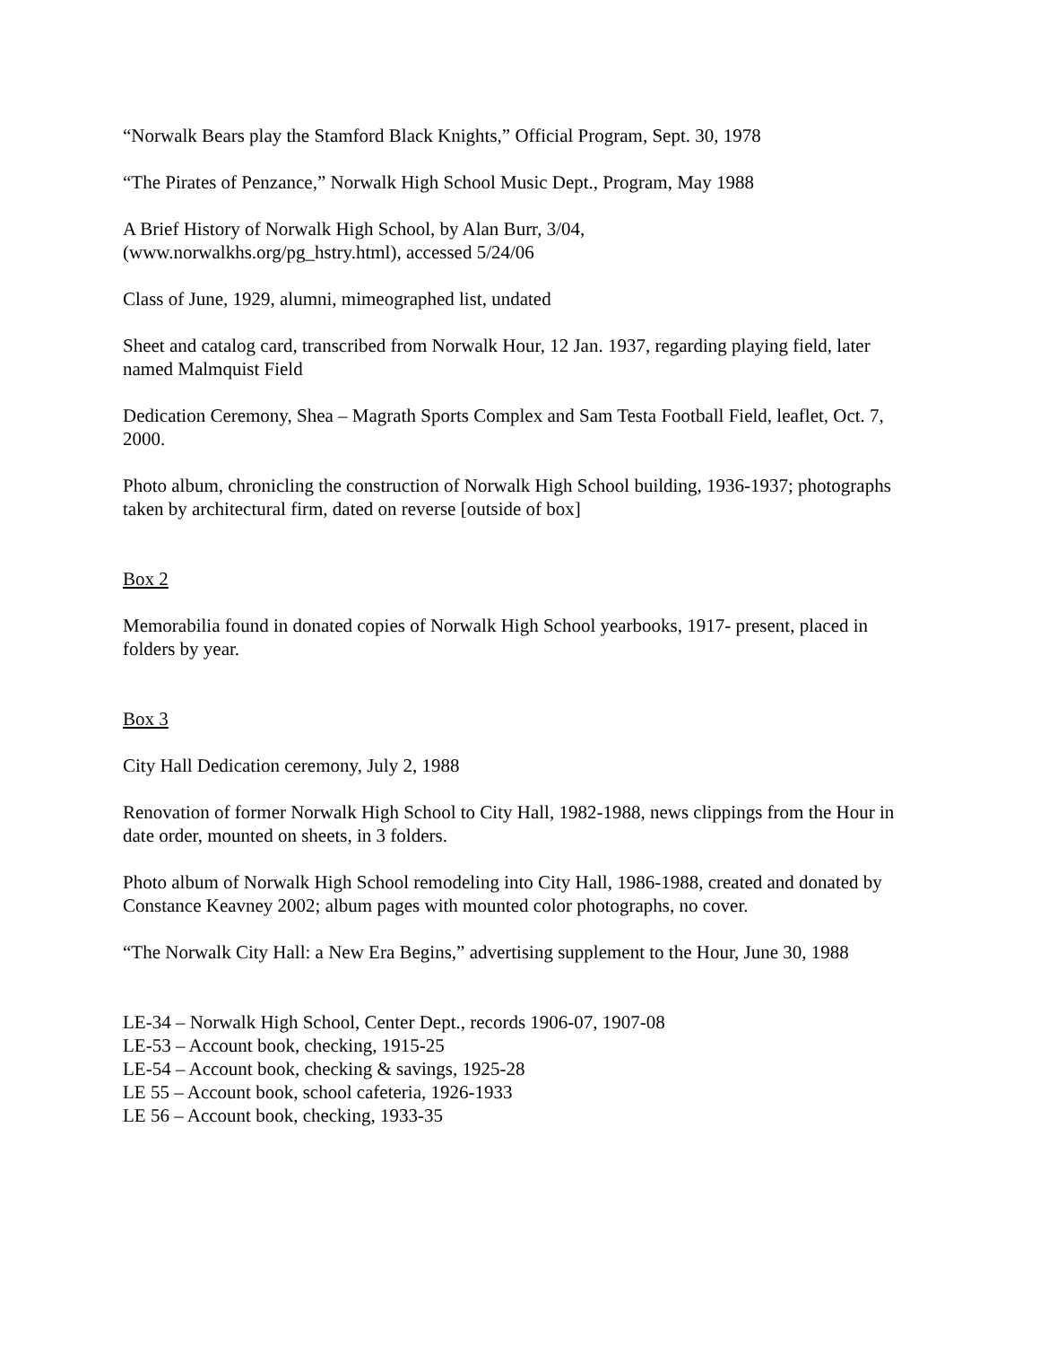“Norwalk Bears play the Stamford Black Knights,” Official Program, Sept. 30, 1978
“The Pirates of Penzance,” Norwalk High School Music Dept., Program, May 1988
A Brief History of Norwalk High School, by Alan Burr, 3/04,
(www.norwalkhs.org/pg_hstry.html), accessed 5/24/06
Class of June, 1929, alumni, mimeographed list, undated
Sheet and catalog card, transcribed from Norwalk Hour, 12 Jan. 1937, regarding playing field, later named Malmquist Field
Dedication Ceremony, Shea – Magrath Sports Complex and Sam Testa Football Field, leaflet, Oct. 7, 2000.
Photo album, chronicling the construction of Norwalk High School building, 1936-1937; photographs taken by architectural firm, dated on reverse [outside of box]
Box 2
Memorabilia found in donated copies of Norwalk High School yearbooks, 1917- present, placed in folders by year.
Box 3
City Hall Dedication ceremony, July 2, 1988
Renovation of former Norwalk High School to City Hall, 1982-1988, news clippings from the Hour in date order, mounted on sheets, in 3 folders.
Photo album of Norwalk High School remodeling into City Hall, 1986-1988, created and donated by Constance Keavney 2002; album pages with mounted color photographs, no cover.
“The Norwalk City Hall: a New Era Begins,” advertising supplement to the Hour, June 30, 1988
LE-34 – Norwalk High School, Center Dept., records 1906-07, 1907-08
LE-53 – Account book, checking, 1915-25
LE-54 – Account book, checking & savings, 1925-28
LE 55 – Account book, school cafeteria, 1926-1933
LE 56 – Account book, checking, 1933-35